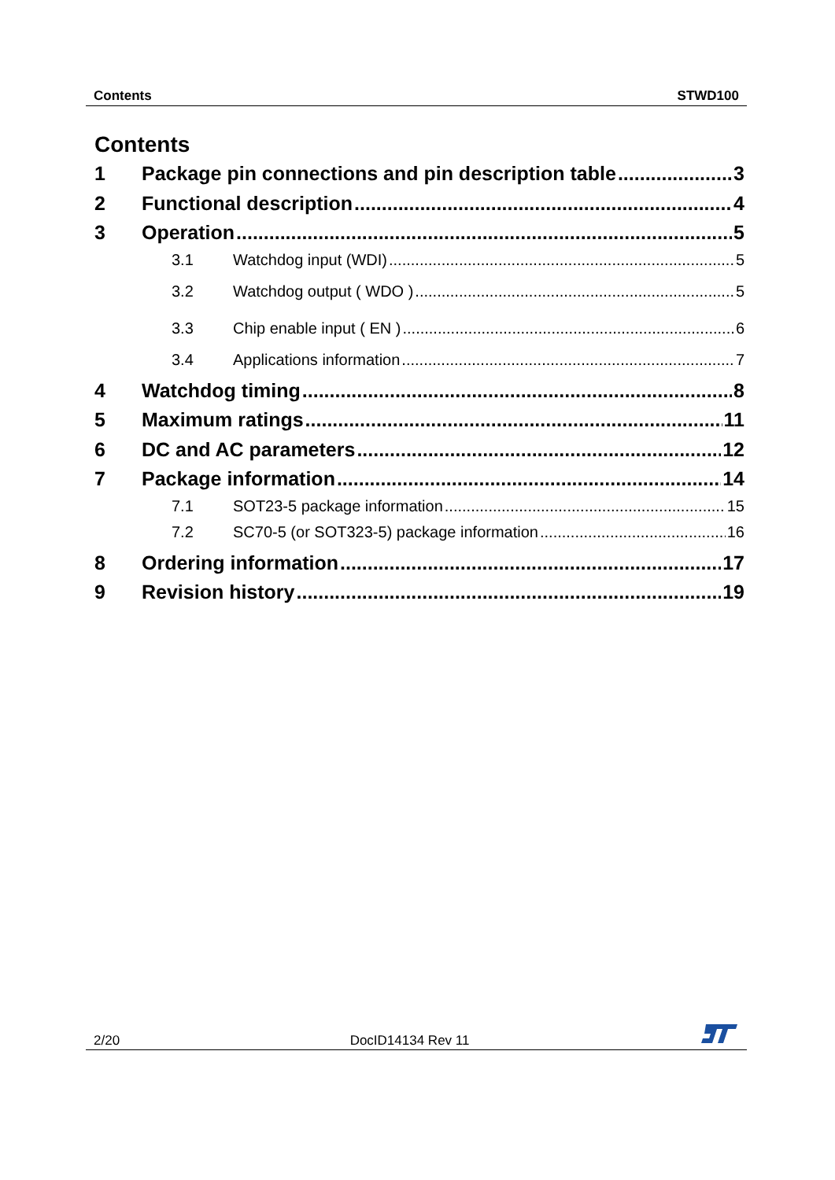Contents STWD100
Contents
1 Package pin connections and pin description table 3
2 Functional description 4
3 Operation 5
3.1 Watchdog input (WDI) 5
3.2 Watchdog output ( WDO ) 5
3.3 Chip enable input ( EN ) 6
3.4 Applications information 7
4 Watchdog timing 8
5 Maximum ratings 11
6 DC and AC parameters 12
7 Package information 14
7.1 SOT23-5 package information 15
7.2 SC70-5 (or SOT323-5) package information 16
8 Ordering information 17
9 Revision history 19
2/20 DocID14134 Rev 11